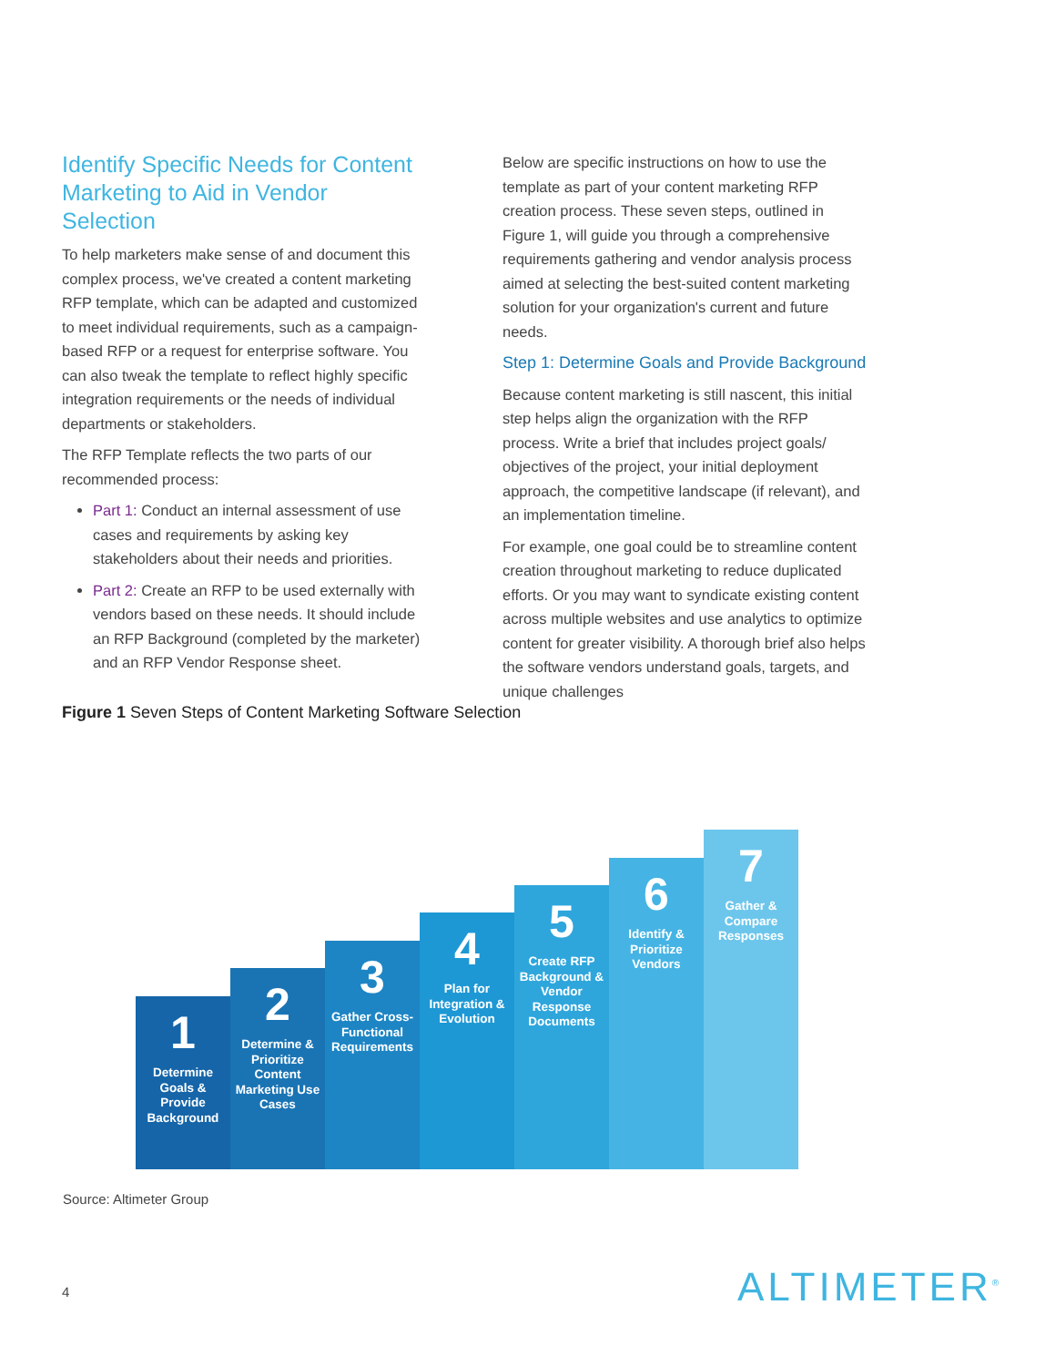Identify Specific Needs for Content Marketing to Aid in Vendor Selection
To help marketers make sense of and document this complex process, we've created a content marketing RFP template, which can be adapted and customized to meet individual requirements, such as a campaign-based RFP or a request for enterprise software. You can also tweak the template to reflect highly specific integration requirements or the needs of individual departments or stakeholders.
The RFP Template reflects the two parts of our recommended process:
Part 1: Conduct an internal assessment of use cases and requirements by asking key stakeholders about their needs and priorities.
Part 2: Create an RFP to be used externally with vendors based on these needs. It should include an RFP Background (completed by the marketer) and an RFP Vendor Response sheet.
Below are specific instructions on how to use the template as part of your content marketing RFP creation process. These seven steps, outlined in Figure 1, will guide you through a comprehensive requirements gathering and vendor analysis process aimed at selecting the best-suited content marketing solution for your organization's current and future needs.
Step 1: Determine Goals and Provide Background
Because content marketing is still nascent, this initial step helps align the organization with the RFP process. Write a brief that includes project goals/ objectives of the project, your initial deployment approach, the competitive landscape (if relevant), and an implementation timeline.
For example, one goal could be to streamline content creation throughout marketing to reduce duplicated efforts. Or you may want to syndicate existing content across multiple websites and use analytics to optimize content for greater visibility. A thorough brief also helps the software vendors understand goals, targets, and unique challenges
Figure 1 Seven Steps of Content Marketing Software Selection
1
Determine Goals & Provide Background
2
Determine & Prioritize Content Marketing Use Cases
3
Gather Cross-Functional Requirements
4
Plan for Integration & Evolution
5
Create RFP Background & Vendor Response Documents
6
Identify & Prioritize Vendors
7
Gather & Compare Responses
Source: Altimeter Group
4 ALTIMETER<sup>®</sup>